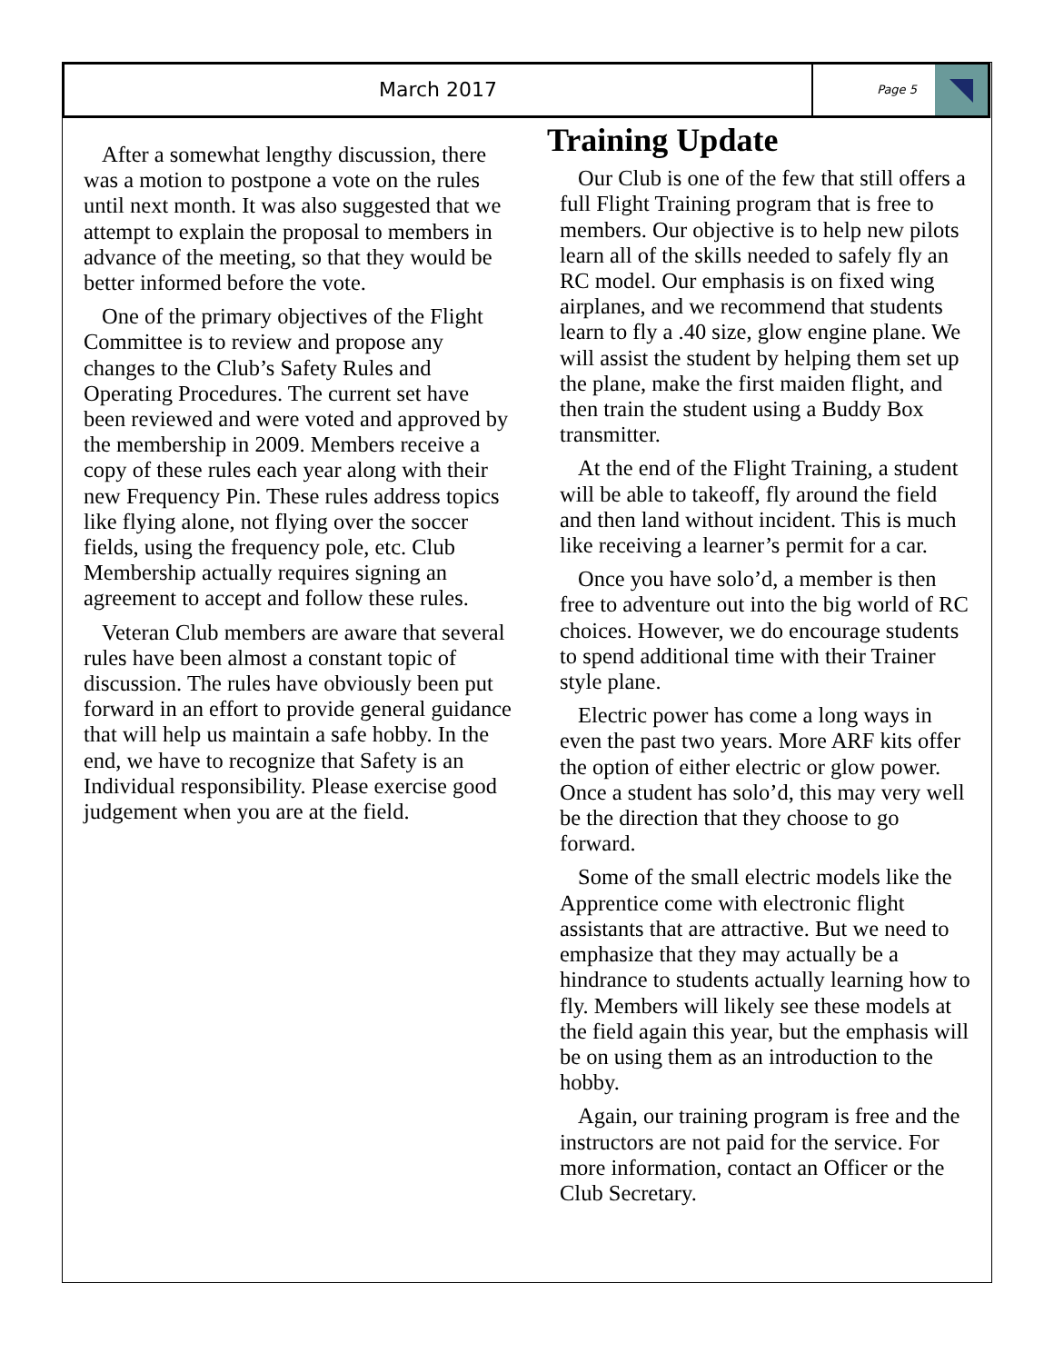March 2017
Page 5
After a somewhat lengthy discussion, there was a motion to postpone a vote on the rules until next month. It was also suggested that we attempt to explain the proposal to members in advance of the meeting, so that they would be better informed before the vote.
One of the primary objectives of the Flight Committee is to review and propose any changes to the Club’s Safety Rules and Operating Procedures. The current set have been reviewed and were voted and approved by the membership in 2009. Members receive a copy of these rules each year along with their new Frequency Pin. These rules address topics like flying alone, not flying over the soccer fields, using the frequency pole, etc. Club Membership actually requires signing an agreement to accept and follow these rules.
Veteran Club members are aware that several rules have been almost a constant topic of discussion. The rules have obviously been put forward in an effort to provide general guidance that will help us maintain a safe hobby. In the end, we have to recognize that Safety is an Individual responsibility. Please exercise good judgement when you are at the field.
Training Update
Our Club is one of the few that still offers a full Flight Training program that is free to members. Our objective is to help new pilots learn all of the skills needed to safely fly an RC model. Our emphasis is on fixed wing airplanes, and we recommend that students learn to fly a .40 size, glow engine plane. We will assist the student by helping them set up the plane, make the first maiden flight, and then train the student using a Buddy Box transmitter.
At the end of the Flight Training, a student will be able to takeoff, fly around the field and then land without incident. This is much like receiving a learner’s permit for a car.
Once you have solo’d, a member is then free to adventure out into the big world of RC choices. However, we do encourage students to spend additional time with their Trainer style plane.
Electric power has come a long ways in even the past two years. More ARF kits offer the option of either electric or glow power. Once a student has solo’d, this may very well be the direction that they choose to go forward.
Some of the small electric models like the Apprentice come with electronic flight assistants that are attractive. But we need to emphasize that they may actually be a hindrance to students actually learning how to fly. Members will likely see these models at the field again this year, but the emphasis will be on using them as an introduction to the hobby.
Again, our training program is free and the instructors are not paid for the service. For more information, contact an Officer or the Club Secretary.